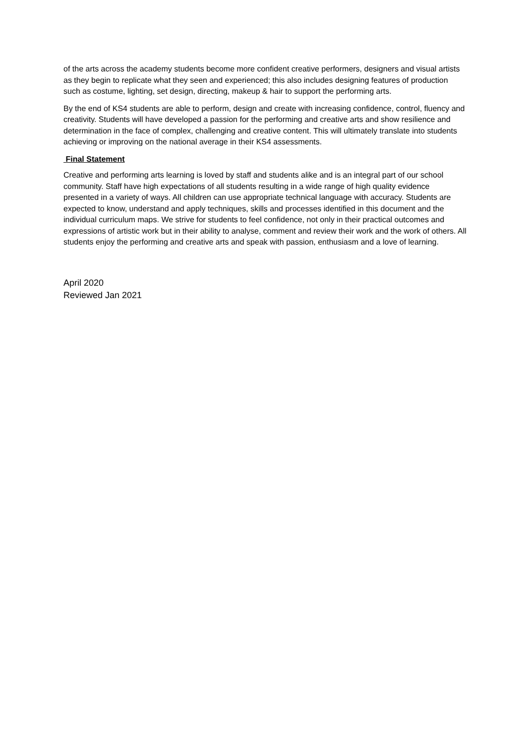of the arts across the academy students become more confident creative performers, designers and visual artists as they begin to replicate what they seen and experienced; this also includes designing features of production such as costume, lighting, set design, directing, makeup & hair to support the performing arts.
By the end of KS4 students are able to perform, design and create with increasing confidence, control, fluency and creativity. Students will have developed a passion for the performing and creative arts and show resilience and determination in the face of complex, challenging and creative content. This will ultimately translate into students achieving or improving on the national average in their KS4 assessments.
Final Statement
Creative and performing arts learning is loved by staff and students alike and is an integral part of our school community. Staff have high expectations of all students resulting in a wide range of high quality evidence presented in a variety of ways. All children can use appropriate technical language with accuracy. Students are expected to know, understand and apply techniques, skills and processes identified in this document and the individual curriculum maps. We strive for students to feel confidence, not only in their practical outcomes and expressions of artistic work but in their ability to analyse, comment and review their work and the work of others. All students enjoy the performing and creative arts and speak with passion, enthusiasm and a love of learning.
April 2020
Reviewed Jan 2021